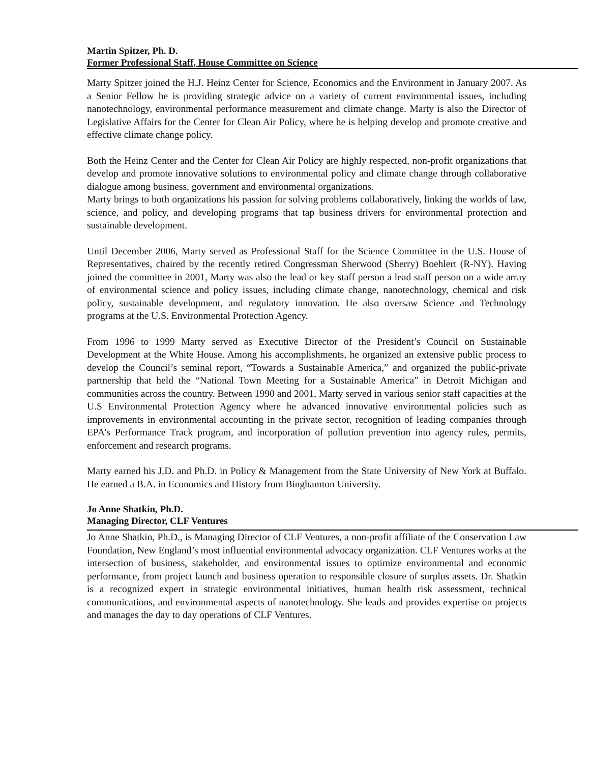Martin Spitzer, Ph. D.
Former Professional Staff, House Committee on Science
Marty Spitzer joined the H.J. Heinz Center for Science, Economics and the Environment in January 2007. As a Senior Fellow he is providing strategic advice on a variety of current environmental issues, including nanotechnology, environmental performance measurement and climate change. Marty is also the Director of Legislative Affairs for the Center for Clean Air Policy, where he is helping develop and promote creative and effective climate change policy.
Both the Heinz Center and the Center for Clean Air Policy are highly respected, non-profit organizations that develop and promote innovative solutions to environmental policy and climate change through collaborative dialogue among business, government and environmental organizations.
Marty brings to both organizations his passion for solving problems collaboratively, linking the worlds of law, science, and policy, and developing programs that tap business drivers for environmental protection and sustainable development.
Until December 2006, Marty served as Professional Staff for the Science Committee in the U.S. House of Representatives, chaired by the recently retired Congressman Sherwood (Sherry) Boehlert (R-NY). Having joined the committee in 2001, Marty was also the lead or key staff person a lead staff person on a wide array of environmental science and policy issues, including climate change, nanotechnology, chemical and risk policy, sustainable development, and regulatory innovation. He also oversaw Science and Technology programs at the U.S. Environmental Protection Agency.
From 1996 to 1999 Marty served as Executive Director of the President’s Council on Sustainable Development at the White House. Among his accomplishments, he organized an extensive public process to develop the Council’s seminal report, “Towards a Sustainable America,” and organized the public-private partnership that held the “National Town Meeting for a Sustainable America” in Detroit Michigan and communities across the country. Between 1990 and 2001, Marty served in various senior staff capacities at the U.S Environmental Protection Agency where he advanced innovative environmental policies such as improvements in environmental accounting in the private sector, recognition of leading companies through EPA’s Performance Track program, and incorporation of pollution prevention into agency rules, permits, enforcement and research programs.
Marty earned his J.D. and Ph.D. in Policy & Management from the State University of New York at Buffalo. He earned a B.A. in Economics and History from Binghamton University.
Jo Anne Shatkin, Ph.D.
Managing Director, CLF Ventures
Jo Anne Shatkin, Ph.D., is Managing Director of CLF Ventures, a non-profit affiliate of the Conservation Law Foundation, New England’s most influential environmental advocacy organization. CLF Ventures works at the intersection of business, stakeholder, and environmental issues to optimize environmental and economic performance, from project launch and business operation to responsible closure of surplus assets. Dr. Shatkin is a recognized expert in strategic environmental initiatives, human health risk assessment, technical communications, and environmental aspects of nanotechnology. She leads and provides expertise on projects and manages the day to day operations of CLF Ventures.